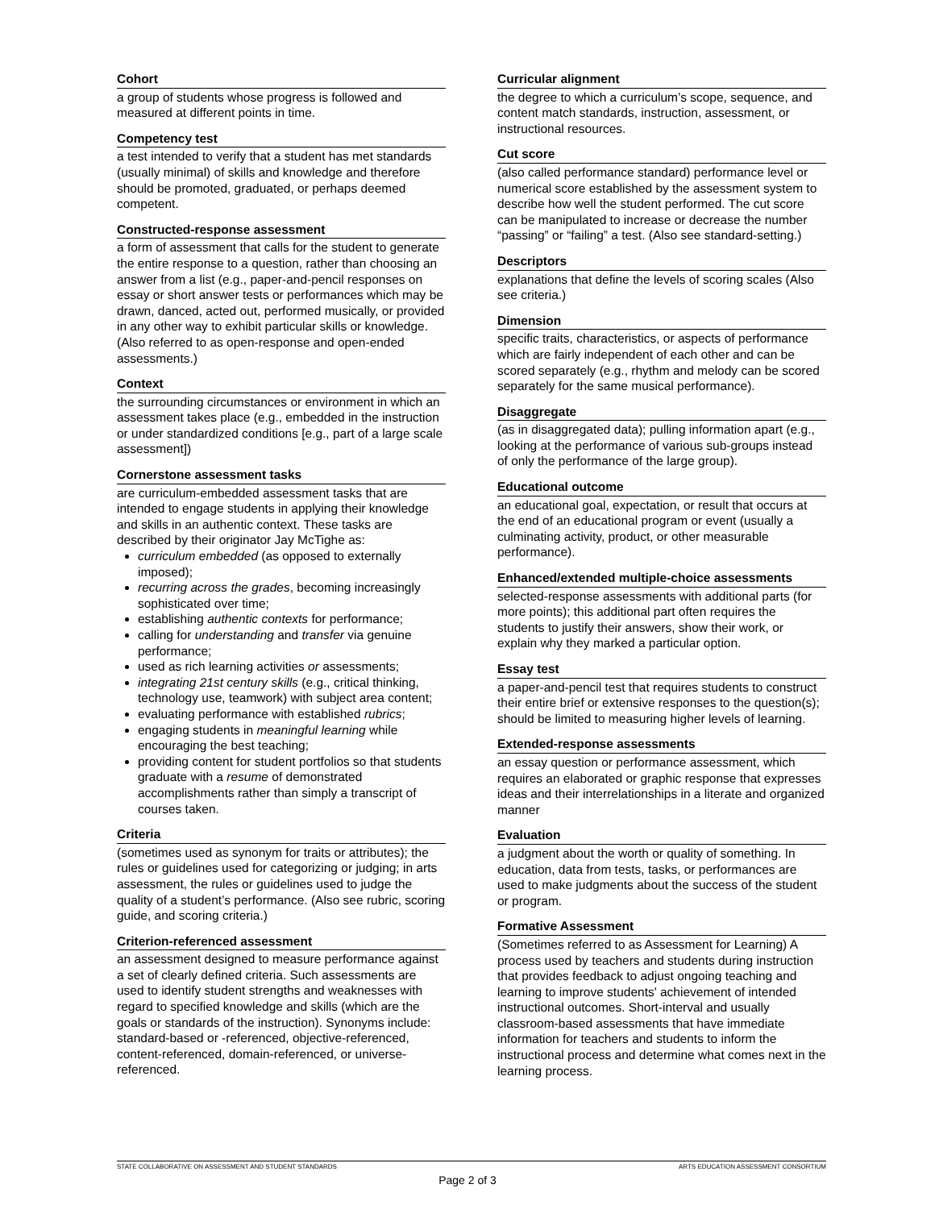Cohort
a group of students whose progress is followed and measured at different points in time.
Competency test
a test intended to verify that a student has met standards (usually minimal) of skills and knowledge and therefore should be promoted, graduated, or perhaps deemed competent.
Constructed-response assessment
a form of assessment that calls for the student to generate the entire response to a question, rather than choosing an answer from a list (e.g., paper-and-pencil responses on essay or short answer tests or performances which may be drawn, danced, acted out, performed musically, or provided in any other way to exhibit particular skills or knowledge. (Also referred to as open-response and open-ended assessments.)
Context
the surrounding circumstances or environment in which an assessment takes place (e.g., embedded in the instruction or under standardized conditions [e.g., part of a large scale assessment])
Cornerstone assessment tasks
are curriculum-embedded assessment tasks that are intended to engage students in applying their knowledge and skills in an authentic context. These tasks are described by their originator Jay McTighe as:
curriculum embedded (as opposed to externally imposed);
recurring across the grades, becoming increasingly sophisticated over time;
establishing authentic contexts for performance;
calling for understanding and transfer via genuine performance;
used as rich learning activities or assessments;
integrating 21st century skills (e.g., critical thinking, technology use, teamwork) with subject area content;
evaluating performance with established rubrics;
engaging students in meaningful learning while encouraging the best teaching;
providing content for student portfolios so that students graduate with a resume of demonstrated accomplishments rather than simply a transcript of courses taken.
Criteria
(sometimes used as synonym for traits or attributes); the rules or guidelines used for categorizing or judging; in arts assessment, the rules or guidelines used to judge the quality of a student’s performance. (Also see rubric, scoring guide, and scoring criteria.)
Criterion-referenced assessment
an assessment designed to measure performance against a set of clearly defined criteria. Such assessments are used to identify student strengths and weaknesses with regard to specified knowledge and skills (which are the goals or standards of the instruction). Synonyms include: standard-based or -referenced, objective-referenced, content-referenced, domain-referenced, or universe-referenced.
Curricular alignment
the degree to which a curriculum’s scope, sequence, and content match standards, instruction, assessment, or instructional resources.
Cut score
(also called performance standard) performance level or numerical score established by the assessment system to describe how well the student performed. The cut score can be manipulated to increase or decrease the number “passing” or “failing” a test. (Also see standard-setting.)
Descriptors
explanations that define the levels of scoring scales (Also see criteria.)
Dimension
specific traits, characteristics, or aspects of performance which are fairly independent of each other and can be scored separately (e.g., rhythm and melody can be scored separately for the same musical performance).
Disaggregate
(as in disaggregated data); pulling information apart (e.g., looking at the performance of various sub-groups instead of only the performance of the large group).
Educational outcome
an educational goal, expectation, or result that occurs at the end of an educational program or event (usually a culminating activity, product, or other measurable performance).
Enhanced/extended multiple-choice assessments
selected-response assessments with additional parts (for more points); this additional part often requires the students to justify their answers, show their work, or explain why they marked a particular option.
Essay test
a paper-and-pencil test that requires students to construct their entire brief or extensive responses to the question(s); should be limited to measuring higher levels of learning.
Extended-response assessments
an essay question or performance assessment, which requires an elaborated or graphic response that expresses ideas and their interrelationships in a literate and organized manner
Evaluation
a judgment about the worth or quality of something. In education, data from tests, tasks, or performances are used to make judgments about the success of the student or program.
Formative Assessment
(Sometimes referred to as Assessment for Learning) A process used by teachers and students during instruction that provides feedback to adjust ongoing teaching and learning to improve students' achievement of intended instructional outcomes. Short-interval and usually classroom-based assessments that have immediate information for teachers and students to inform the instructional process and determine what comes next in the learning process.
STATE COLLABORATIVE ON ASSESSMENT AND STUDENT STANDARDS ARTS EDUCATION ASSESSMENT CONSORTIUM
Page 2 of 3